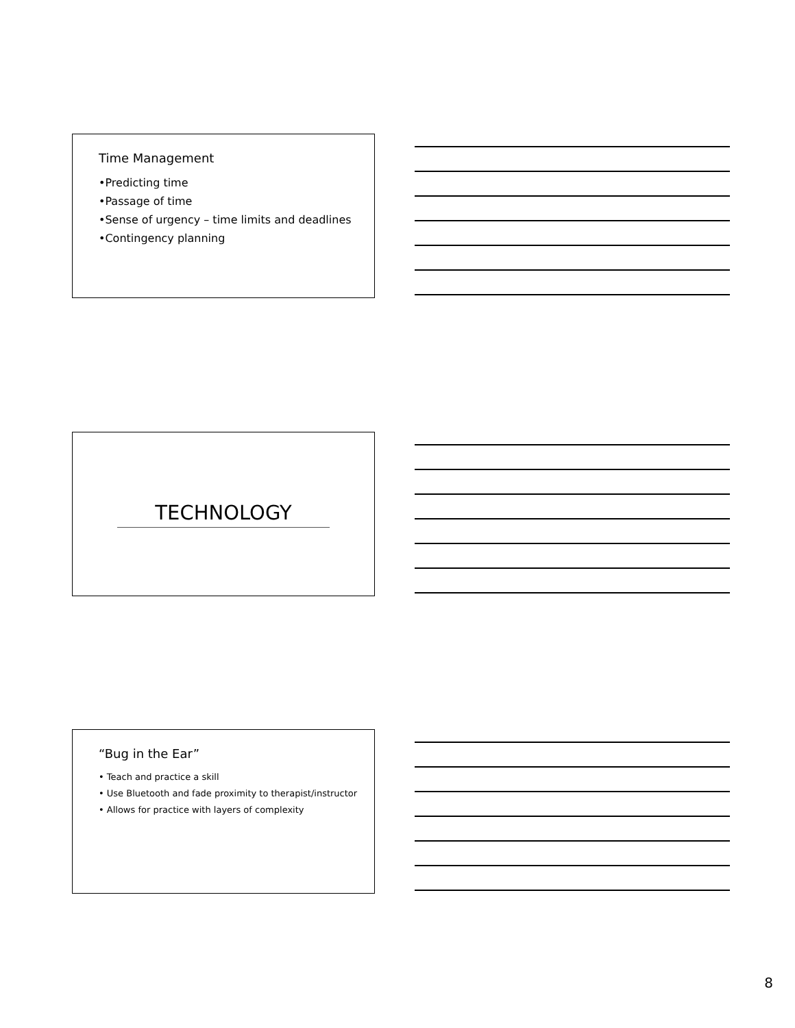Time Management
•Predicting time
•Passage of time
•Sense of urgency – time limits and deadlines
•Contingency planning
TECHNOLOGY
“Bug in the Ear”
• Teach and practice a skill
• Use Bluetooth and fade proximity to therapist/instructor
• Allows for practice with layers of complexity
8